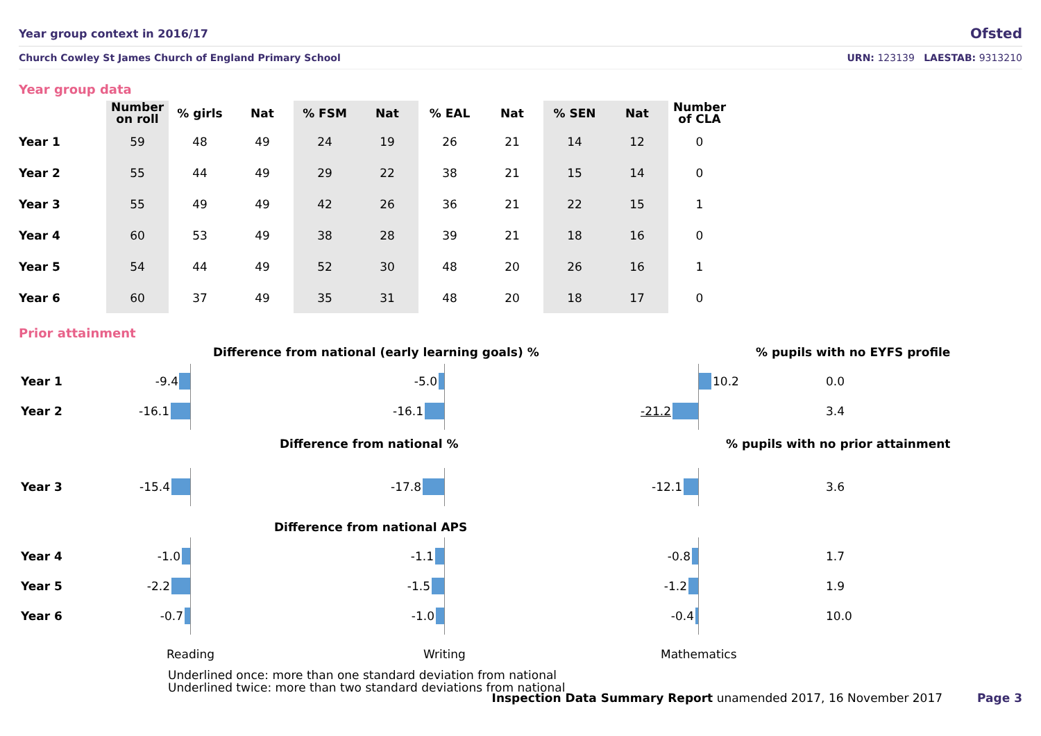Year group context in 2016/17
Ofsted
Church Cowley St James Church of England Primary School URN: 123139 LAESTAB: 9313210
Year group data
| | Number on roll | % girls | Nat | % FSM | Nat | % EAL | Nat | % SEN | Nat | Number of CLA |
| --- | --- | --- | --- | --- | --- | --- | --- | --- | --- | --- |
| Year 1 | 59 | 48 | 49 | 24 | 19 | 26 | 21 | 14 | 12 | 0 |
| Year 2 | 55 | 44 | 49 | 29 | 22 | 38 | 21 | 15 | 14 | 0 |
| Year 3 | 55 | 49 | 49 | 42 | 26 | 36 | 21 | 22 | 15 | 1 |
| Year 4 | 60 | 53 | 49 | 38 | 28 | 39 | 21 | 18 | 16 | 0 |
| Year 5 | 54 | 44 | 49 | 52 | 30 | 48 | 20 | 26 | 16 | 1 |
| Year 6 | 60 | 37 | 49 | 35 | 31 | 48 | 20 | 18 | 17 | 0 |
Prior attainment
Difference from national (early learning goals) %
% pupils with no EYFS profile
Year 1 -9.4 -5.0 10.2 0.0
Year 2 -16.1 -16.1 -21.2 3.4
Difference from national %
% pupils with no prior attainment
Year 3 -15.4 -17.8 -12.1 3.6
Difference from national APS
Year 4 -1.0 -1.1 -0.8 1.7
Year 5 -2.2 -1.5 -1.2 1.9
Year 6 -0.7 -1.0 -0.4 10.0
Reading Writing Mathematics
Underlined once: more than one standard deviation from national
Underlined twice: more than two standard deviations from national
Inspection Data Summary Report unamended 2017, 16 November 2017 Page 3